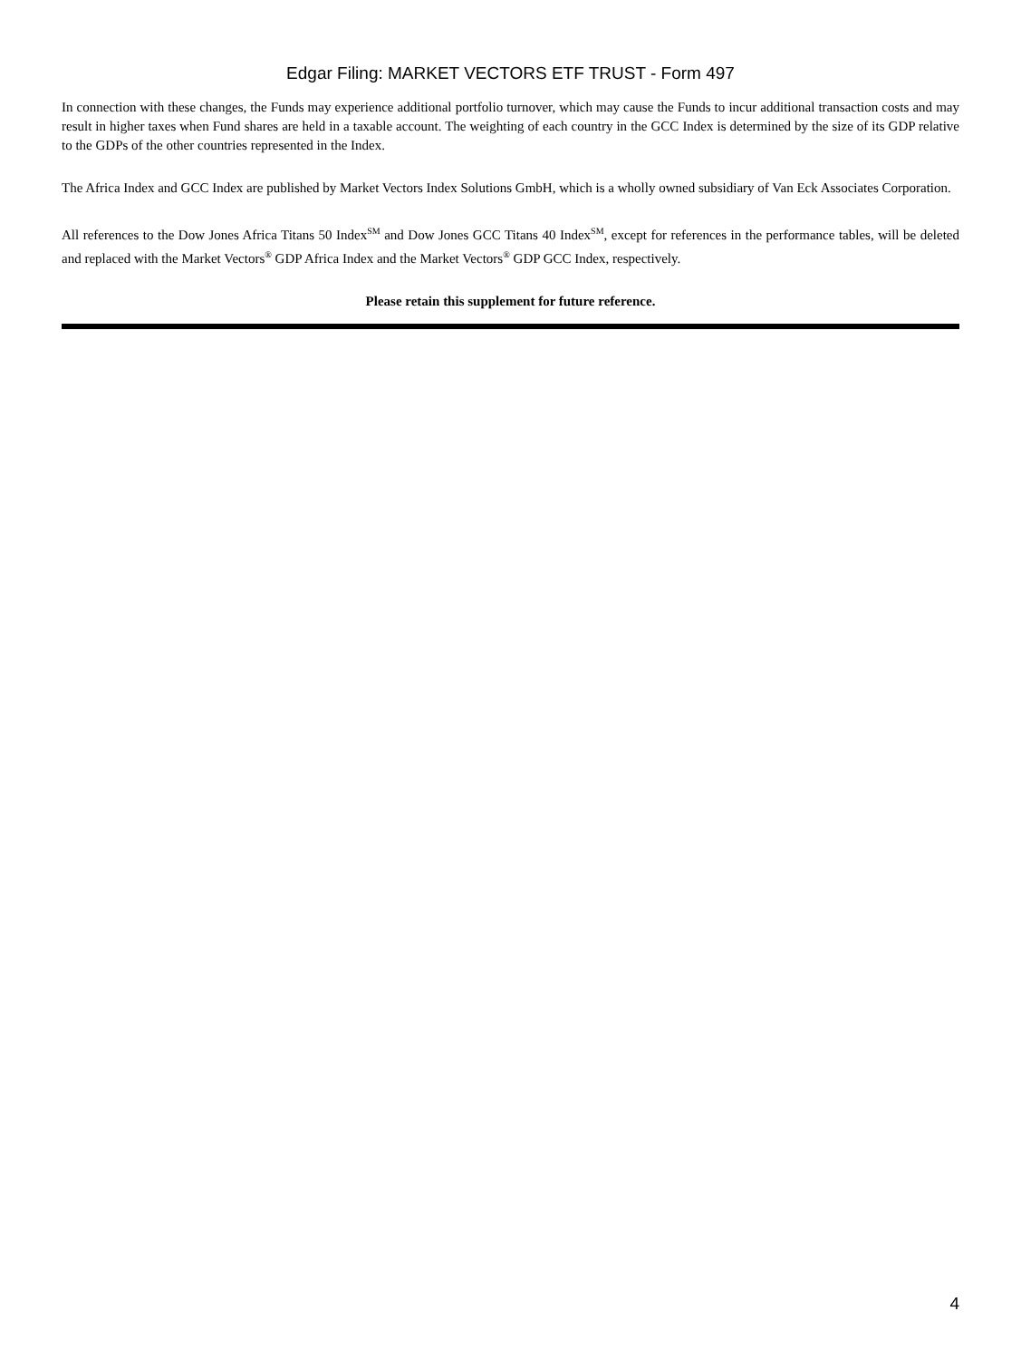Edgar Filing: MARKET VECTORS ETF TRUST - Form 497
In connection with these changes, the Funds may experience additional portfolio turnover, which may cause the Funds to incur additional transaction costs and may result in higher taxes when Fund shares are held in a taxable account. The weighting of each country in the GCC Index is determined by the size of its GDP relative to the GDPs of the other countries represented in the Index.
The Africa Index and GCC Index are published by Market Vectors Index Solutions GmbH, which is a wholly owned subsidiary of Van Eck Associates Corporation.
All references to the Dow Jones Africa Titans 50 Index<sup>SM</sup> and Dow Jones GCC Titans 40 Index<sup>SM</sup>, except for references in the performance tables, will be deleted and replaced with the Market Vectors<sup>®</sup> GDP Africa Index and the Market Vectors<sup>®</sup> GDP GCC Index, respectively.
Please retain this supplement for future reference.
4